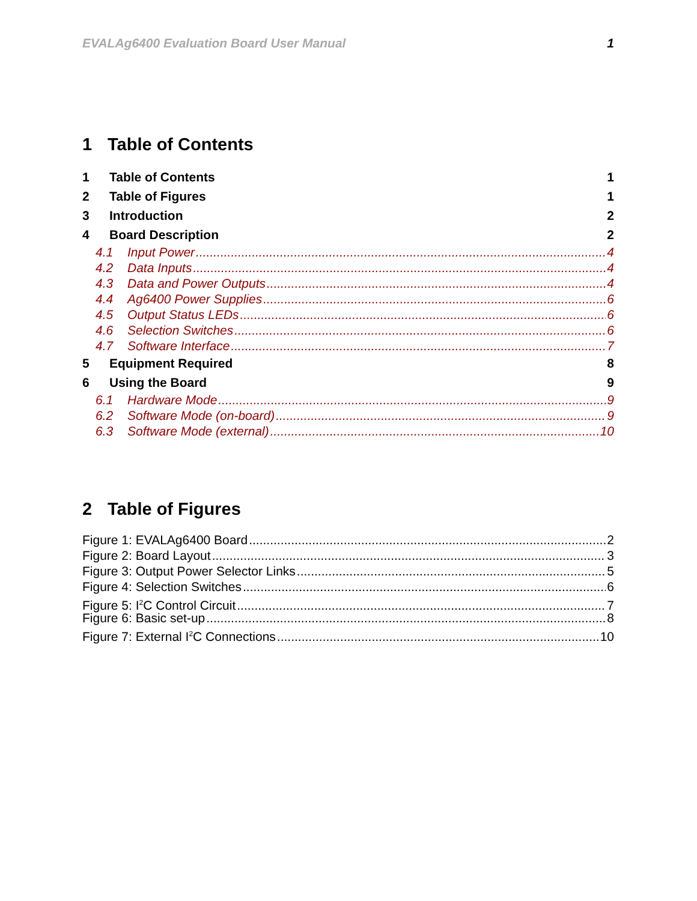EVALAg6400 Evaluation Board User Manual 1
1 Table of Contents
1 Table of Contents 1
2 Table of Figures 1
3 Introduction 2
4 Board Description 2
4.1 Input Power 4
4.2 Data Inputs 4
4.3 Data and Power Outputs 4
4.4 Ag6400 Power Supplies 6
4.5 Output Status LEDs 6
4.6 Selection Switches 6
4.7 Software Interface 7
5 Equipment Required 8
6 Using the Board 9
6.1 Hardware Mode 9
6.2 Software Mode (on-board) 9
6.3 Software Mode (external) 10
2 Table of Figures
Figure 1: EVALAg6400 Board 2
Figure 2: Board Layout 3
Figure 3: Output Power Selector Links 5
Figure 4: Selection Switches 6
Figure 5: I<sup>2</sup>C Control Circuit 7
Figure 6: Basic set-up 8
Figure 7: External I<sup>2</sup>C Connections 10